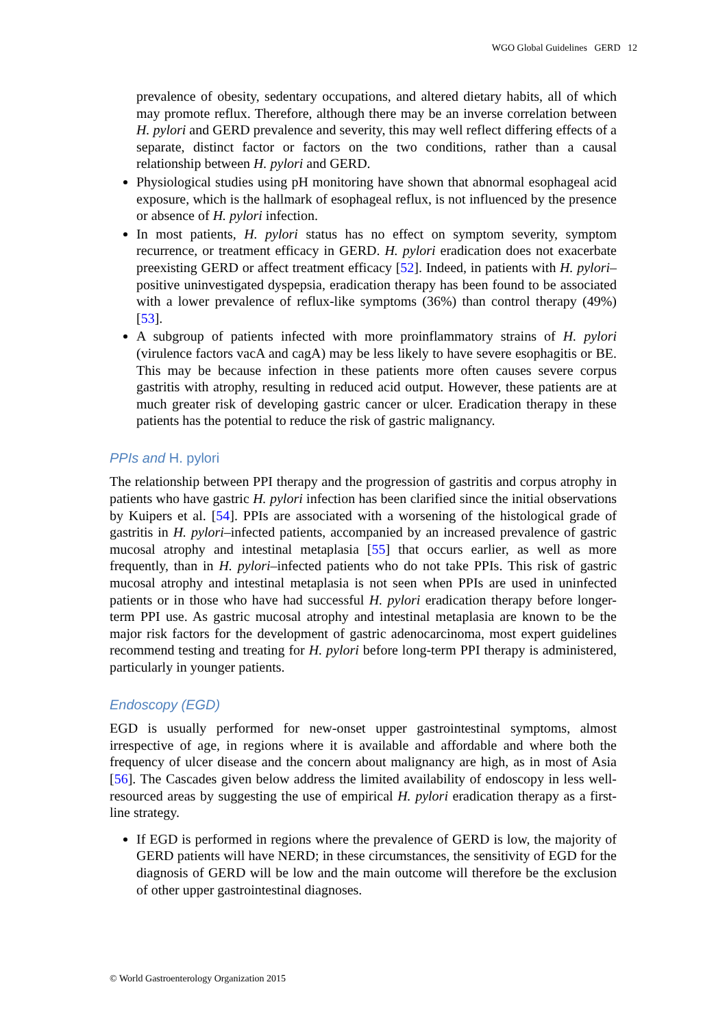WGO Global Guidelines GERD 12
prevalence of obesity, sedentary occupations, and altered dietary habits, all of which may promote reflux. Therefore, although there may be an inverse correlation between H. pylori and GERD prevalence and severity, this may well reflect differing effects of a separate, distinct factor or factors on the two conditions, rather than a causal relationship between H. pylori and GERD.
Physiological studies using pH monitoring have shown that abnormal esophageal acid exposure, which is the hallmark of esophageal reflux, is not influenced by the presence or absence of H. pylori infection.
In most patients, H. pylori status has no effect on symptom severity, symptom recurrence, or treatment efficacy in GERD. H. pylori eradication does not exacerbate preexisting GERD or affect treatment efficacy [52]. Indeed, in patients with H. pylori–positive uninvestigated dyspepsia, eradication therapy has been found to be associated with a lower prevalence of reflux-like symptoms (36%) than control therapy (49%) [53].
A subgroup of patients infected with more proinflammatory strains of H. pylori (virulence factors vacA and cagA) may be less likely to have severe esophagitis or BE. This may be because infection in these patients more often causes severe corpus gastritis with atrophy, resulting in reduced acid output. However, these patients are at much greater risk of developing gastric cancer or ulcer. Eradication therapy in these patients has the potential to reduce the risk of gastric malignancy.
PPIs and H. pylori
The relationship between PPI therapy and the progression of gastritis and corpus atrophy in patients who have gastric H. pylori infection has been clarified since the initial observations by Kuipers et al. [54]. PPIs are associated with a worsening of the histological grade of gastritis in H. pylori–infected patients, accompanied by an increased prevalence of gastric mucosal atrophy and intestinal metaplasia [55] that occurs earlier, as well as more frequently, than in H. pylori–infected patients who do not take PPIs. This risk of gastric mucosal atrophy and intestinal metaplasia is not seen when PPIs are used in uninfected patients or in those who have had successful H. pylori eradication therapy before longer-term PPI use. As gastric mucosal atrophy and intestinal metaplasia are known to be the major risk factors for the development of gastric adenocarcinoma, most expert guidelines recommend testing and treating for H. pylori before long-term PPI therapy is administered, particularly in younger patients.
Endoscopy (EGD)
EGD is usually performed for new-onset upper gastrointestinal symptoms, almost irrespective of age, in regions where it is available and affordable and where both the frequency of ulcer disease and the concern about malignancy are high, as in most of Asia [56]. The Cascades given below address the limited availability of endoscopy in less well-resourced areas by suggesting the use of empirical H. pylori eradication therapy as a first-line strategy.
If EGD is performed in regions where the prevalence of GERD is low, the majority of GERD patients will have NERD; in these circumstances, the sensitivity of EGD for the diagnosis of GERD will be low and the main outcome will therefore be the exclusion of other upper gastrointestinal diagnoses.
© World Gastroenterology Organization 2015